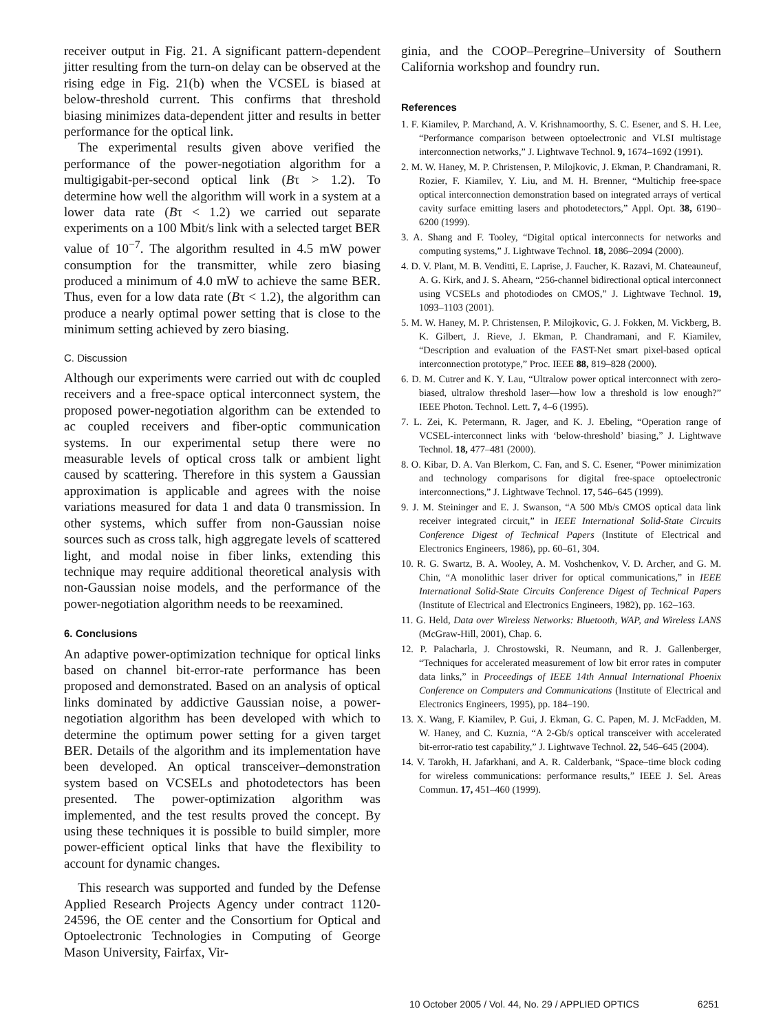receiver output in Fig. 21. A significant pattern-dependent jitter resulting from the turn-on delay can be observed at the rising edge in Fig. 21(b) when the VCSEL is biased at below-threshold current. This confirms that threshold biasing minimizes data-dependent jitter and results in better performance for the optical link.
The experimental results given above verified the performance of the power-negotiation algorithm for a multigigabit-per-second optical link (Bτ > 1.2). To determine how well the algorithm will work in a system at a lower data rate (Bτ < 1.2) we carried out separate experiments on a 100 Mbit/s link with a selected target BER value of 10<sup>−7</sup>. The algorithm resulted in 4.5 mW power consumption for the transmitter, while zero biasing produced a minimum of 4.0 mW to achieve the same BER. Thus, even for a low data rate (Bτ < 1.2), the algorithm can produce a nearly optimal power setting that is close to the minimum setting achieved by zero biasing.
C. Discussion
Although our experiments were carried out with dc coupled receivers and a free-space optical interconnect system, the proposed power-negotiation algorithm can be extended to ac coupled receivers and fiber-optic communication systems. In our experimental setup there were no measurable levels of optical cross talk or ambient light caused by scattering. Therefore in this system a Gaussian approximation is applicable and agrees with the noise variations measured for data 1 and data 0 transmission. In other systems, which suffer from non-Gaussian noise sources such as cross talk, high aggregate levels of scattered light, and modal noise in fiber links, extending this technique may require additional theoretical analysis with non-Gaussian noise models, and the performance of the power-negotiation algorithm needs to be reexamined.
6. Conclusions
An adaptive power-optimization technique for optical links based on channel bit-error-rate performance has been proposed and demonstrated. Based on an analysis of optical links dominated by addictive Gaussian noise, a power-negotiation algorithm has been developed with which to determine the optimum power setting for a given target BER. Details of the algorithm and its implementation have been developed. An optical transceiver–demonstration system based on VCSELs and photodetectors has been presented. The power-optimization algorithm was implemented, and the test results proved the concept. By using these techniques it is possible to build simpler, more power-efficient optical links that have the flexibility to account for dynamic changes.
This research was supported and funded by the Defense Applied Research Projects Agency under contract 1120-24596, the OE center and the Consortium for Optical and Optoelectronic Technologies in Computing of George Mason University, Fairfax, Vir-
ginia, and the COOP–Peregrine–University of Southern California workshop and foundry run.
References
1. F. Kiamilev, P. Marchand, A. V. Krishnamoorthy, S. C. Esener, and S. H. Lee, “Performance comparison between optoelectronic and VLSI multistage interconnection networks,” J. Lightwave Technol. 9, 1674–1692 (1991).
2. M. W. Haney, M. P. Christensen, P. Milojkovic, J. Ekman, P. Chandramani, R. Rozier, F. Kiamilev, Y. Liu, and M. H. Brenner, “Multichip free-space optical interconnection demonstration based on integrated arrays of vertical cavity surface emitting lasers and photodetectors,” Appl. Opt. 38, 6190–6200 (1999).
3. A. Shang and F. Tooley, “Digital optical interconnects for networks and computing systems,” J. Lightwave Technol. 18, 2086–2094 (2000).
4. D. V. Plant, M. B. Venditti, E. Laprise, J. Faucher, K. Razavi, M. Chateauneuf, A. G. Kirk, and J. S. Ahearn, “256-channel bidirectional optical interconnect using VCSELs and photodiodes on CMOS,” J. Lightwave Technol. 19, 1093–1103 (2001).
5. M. W. Haney, M. P. Christensen, P. Milojkovic, G. J. Fokken, M. Vickberg, B. K. Gilbert, J. Rieve, J. Ekman, P. Chandramani, and F. Kiamilev, “Description and evaluation of the FAST-Net smart pixel-based optical interconnection prototype,” Proc. IEEE 88, 819–828 (2000).
6. D. M. Cutrer and K. Y. Lau, “Ultralow power optical interconnect with zero-biased, ultralow threshold laser—how low a threshold is low enough?” IEEE Photon. Technol. Lett. 7, 4–6 (1995).
7. L. Zei, K. Petermann, R. Jager, and K. J. Ebeling, “Operation range of VCSEL-interconnect links with ‘below-threshold’ biasing,” J. Lightwave Technol. 18, 477–481 (2000).
8. O. Kibar, D. A. Van Blerkom, C. Fan, and S. C. Esener, “Power minimization and technology comparisons for digital free-space optoelectronic interconnections,” J. Lightwave Technol. 17, 546–645 (1999).
9. J. M. Steininger and E. J. Swanson, “A 500 Mb/s CMOS optical data link receiver integrated circuit,” in IEEE International Solid-State Circuits Conference Digest of Technical Papers (Institute of Electrical and Electronics Engineers, 1986), pp. 60–61, 304.
10. R. G. Swartz, B. A. Wooley, A. M. Voshchenkov, V. D. Archer, and G. M. Chin, “A monolithic laser driver for optical communications,” in IEEE International Solid-State Circuits Conference Digest of Technical Papers (Institute of Electrical and Electronics Engineers, 1982), pp. 162–163.
11. G. Held, Data over Wireless Networks: Bluetooth, WAP, and Wireless LANS (McGraw-Hill, 2001), Chap. 6.
12. P. Palacharla, J. Chrostowski, R. Neumann, and R. J. Gallenberger, “Techniques for accelerated measurement of low bit error rates in computer data links,” in Proceedings of IEEE 14th Annual International Phoenix Conference on Computers and Communications (Institute of Electrical and Electronics Engineers, 1995), pp. 184–190.
13. X. Wang, F. Kiamilev, P. Gui, J. Ekman, G. C. Papen, M. J. McFadden, M. W. Haney, and C. Kuznia, “A 2-Gb/s optical transceiver with accelerated bit-error-ratio test capability,” J. Lightwave Technol. 22, 546–645 (2004).
14. V. Tarokh, H. Jafarkhani, and A. R. Calderbank, “Space–time block coding for wireless communications: performance results,” IEEE J. Sel. Areas Commun. 17, 451–460 (1999).
10 October 2005 / Vol. 44, No. 29 / APPLIED OPTICS 6251